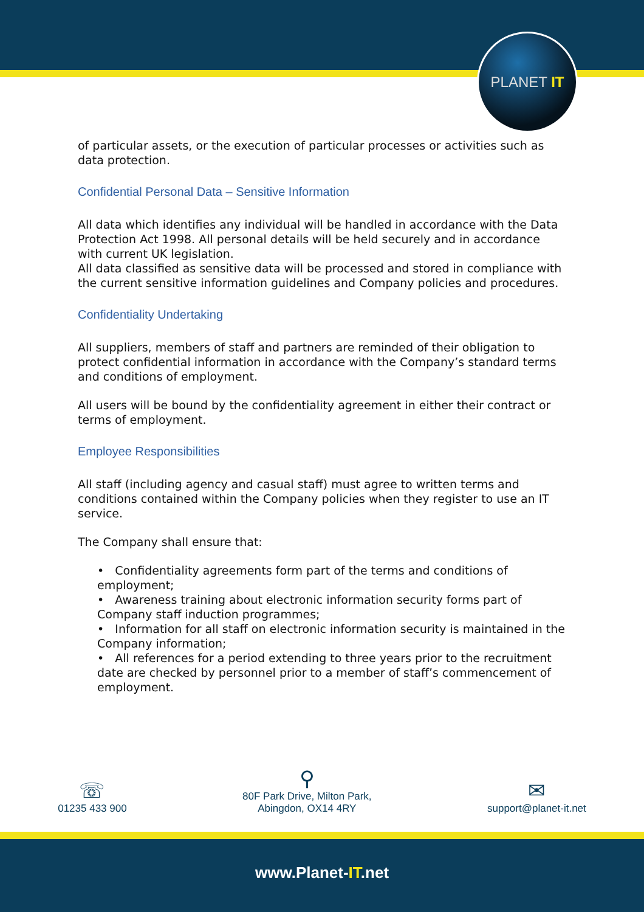PLANET IT
of particular assets, or the execution of particular processes or activities such as data protection.
Confidential Personal Data – Sensitive Information
All data which identifies any individual will be handled in accordance with the Data Protection Act 1998. All personal details will be held securely and in accordance with current UK legislation.
All data classified as sensitive data will be processed and stored in compliance with the current sensitive information guidelines and Company policies and procedures.
Confidentiality Undertaking
All suppliers, members of staff and partners are reminded of their obligation to protect confidential information in accordance with the Company’s standard terms and conditions of employment.
All users will be bound by the confidentiality agreement in either their contract or terms of employment.
Employee Responsibilities
All staff (including agency and casual staff) must agree to written terms and conditions contained within the Company policies when they register to use an IT service.
The Company shall ensure that:
• Confidentiality agreements form part of the terms and conditions of employment;
• Awareness training about electronic information security forms part of Company staff induction programmes;
• Information for all staff on electronic information security is maintained in the Company information;
• All references for a period extending to three years prior to the recruitment date are checked by personnel prior to a member of staff’s commencement of employment.
☏
01235 433 900
⚲
80F Park Drive, Milton Park,
Abingdon, OX14 4RY
✉
support@planet-it.net
www.Planet-IT.net